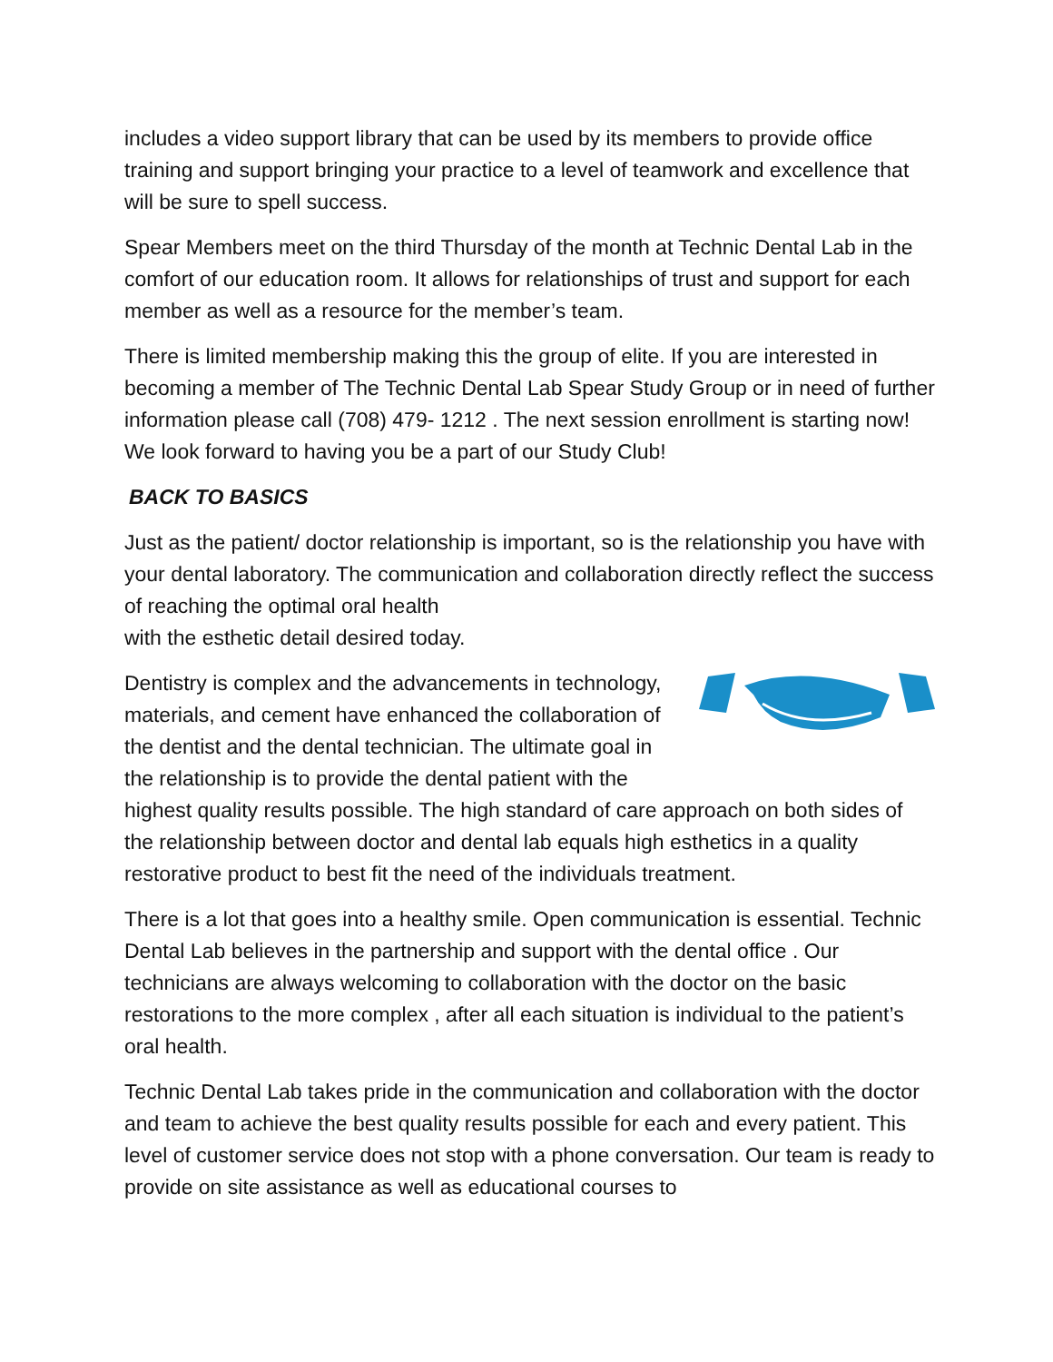includes a video support library that can be used by its members to provide office training and support bringing your practice to a level of teamwork and excellence that will be sure to spell success.
Spear Members meet on the third Thursday of the month at Technic Dental Lab in the comfort of our education room. It allows for relationships of trust and support for each member as well as a resource for the member’s team.
There is limited membership making this the group of elite. If you are interested in becoming a member of The Technic Dental Lab Spear Study Group or in need of further information please call (708) 479- 1212 . The next session enrollment is starting now! We look forward to having you be a part of our Study Club!
BACK TO BASICS
Just as the patient/ doctor relationship is important, so is the relationship you have with your dental laboratory. The communication and collaboration directly reflect the success of reaching the optimal oral health
with the esthetic detail desired today.
Dentistry is complex and the advancements in technology, materials, and cement have enhanced the collaboration of the dentist and the dental technician. The ultimate goal in the relationship is to provide the dental patient with the highest quality results possible. The high standard of care approach on both sides of the relationship between doctor and dental lab equals high esthetics in a quality restorative product to best fit the need of the individuals treatment.
There is a lot that goes into a healthy smile. Open communication is essential. Technic Dental Lab believes in the partnership and support with the dental office . Our technicians are always welcoming to collaboration with the doctor on the basic restorations to the more complex , after all each situation is individual to the patient’s oral health.
Technic Dental Lab takes pride in the communication and collaboration with the doctor and team to achieve the best quality results possible for each and every patient. This level of customer service does not stop with a phone conversation. Our team is ready to provide on site assistance as well as educational courses to